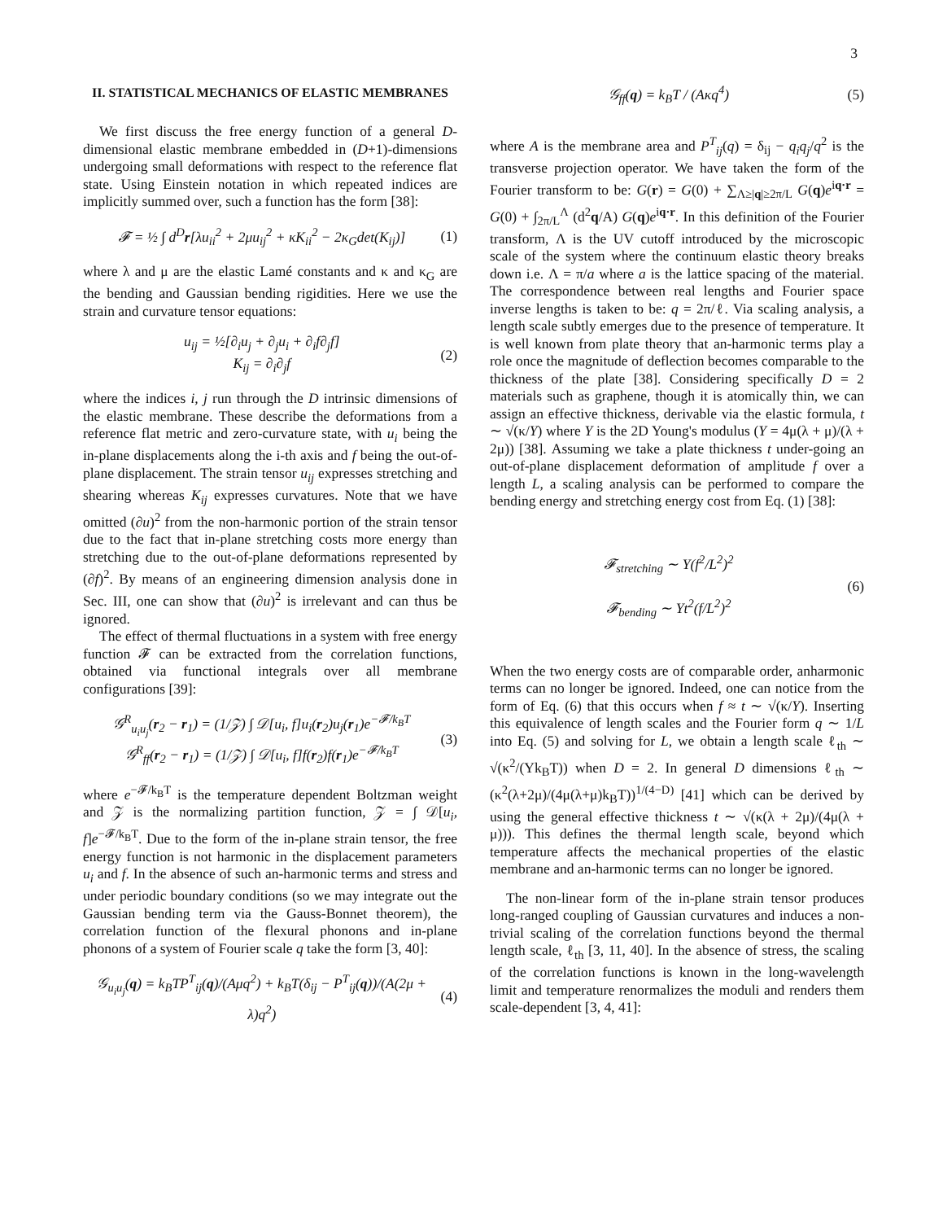3
II. STATISTICAL MECHANICS OF ELASTIC MEMBRANES
We first discuss the free energy function of a general D-dimensional elastic membrane embedded in (D+1)-dimensions undergoing small deformations with respect to the reference flat state. Using Einstein notation in which repeated indices are implicitly summed over, such a function has the form [38]:
𝓕 = ½ ∫ d<sup>D</sup>r[λu<sub>ii</sub><sup>2</sup> + 2μu<sub>ij</sub><sup>2</sup> + κK<sub>ii</sub><sup>2</sup> − 2κ<sub>G</sub>det(K<sub>ij</sub>)] (1)
where λ and μ are the elastic Lamé constants and κ and κ<sub>G</sub> are the bending and Gaussian bending rigidities. Here we use the strain and curvature tensor equations:
u<sub>ij</sub> = ½[∂<sub>i</sub>u<sub>j</sub> + ∂<sub>j</sub>u<sub>i</sub> + ∂<sub>i</sub>f∂<sub>j</sub>f]
K<sub>ij</sub> = ∂<sub>i</sub>∂<sub>j</sub>f (2)
where the indices i, j run through the D intrinsic dimensions of the elastic membrane. These describe the deformations from a reference flat metric and zero-curvature state, with u<sub>i</sub> being the in-plane displacements along the i-th axis and f being the out-of-plane displacement. The strain tensor u<sub>ij</sub> expresses stretching and shearing whereas K<sub>ij</sub> expresses curvatures. Note that we have omitted (∂u)<sup>2</sup> from the non-harmonic portion of the strain tensor due to the fact that in-plane stretching costs more energy than stretching due to the out-of-plane deformations represented by (∂f)<sup>2</sup>. By means of an engineering dimension analysis done in Sec. III, one can show that (∂u)<sup>2</sup> is irrelevant and can thus be ignored.
The effect of thermal fluctuations in a system with free energy function 𝓕 can be extracted from the correlation functions, obtained via functional integrals over all membrane configurations [39]:
𝒢<sup>R</sup><sub>u<sub>i</sub>u<sub>j</sub></sub>(r<sub>2</sub> − r<sub>1</sub>) = (1/𝒵) ∫ 𝒟[u<sub>i</sub>, f]u<sub>i</sub>(r<sub>2</sub>)u<sub>j</sub>(r<sub>1</sub>)e<sup>−𝓕/k<sub>B</sub>T</sup>
𝒢<sup>R</sup><sub>ff</sub>(r<sub>2</sub> − r<sub>1</sub>) = (1/𝒵) ∫ 𝒟[u<sub>i</sub>, f]f(r<sub>2</sub>)f(r<sub>1</sub>)e<sup>−𝓕/k<sub>B</sub>T</sup> (3)
where e<sup>−𝓕/k<sub>B</sub>T</sup> is the temperature dependent Boltzman weight and 𝒵 is the normalizing partition function, 𝒵 = ∫ 𝒟[u<sub>i</sub>, f]e<sup>−𝓕/k<sub>B</sub>T</sup>. Due to the form of the in-plane strain tensor, the free energy function is not harmonic in the displacement parameters u<sub>i</sub> and f. In the absence of such an-harmonic terms and stress and under periodic boundary conditions (so we may integrate out the Gaussian bending term via the Gauss-Bonnet theorem), the correlation function of the flexural phonons and in-plane phonons of a system of Fourier scale q take the form [3, 40]:
𝒢<sub>u<sub>i</sub>u<sub>j</sub></sub>(q) = k<sub>B</sub>TP<sup>T</sup><sub>ij</sub>(q)/(Aμq<sup>2</sup>) + k<sub>B</sub>T(δ<sub>ij</sub> − P<sup>T</sup><sub>ij</sub>(q))/(A(2μ + λ)q<sup>2</sup>) (4)
𝒢<sub>ff</sub>(q) = k<sub>B</sub>T / (Aκq<sup>4</sup>) (5)
where A is the membrane area and P<sup>T</sup><sub>ij</sub>(q) = δ<sub>ij</sub> − q<sub>i</sub>q<sub>j</sub>/q<sup>2</sup> is the transverse projection operator. We have taken the form of the Fourier transform to be: G(r) = G(0) + ∑<sub>Λ≥|q|≥2π/L</sub> G(q)e<sup>iq·r</sup> = G(0) + ∫<sub>2π/L</sub><sup>Λ</sup> (d<sup>2</sup>q/A) G(q)e<sup>iq·r</sup>. In this definition of the Fourier transform, Λ is the UV cutoff introduced by the microscopic scale of the system where the continuum elastic theory breaks down i.e. Λ = π/a where a is the lattice spacing of the material. The correspondence between real lengths and Fourier space inverse lengths is taken to be: q = 2π/ℓ. Via scaling analysis, a length scale subtly emerges due to the presence of temperature. It is well known from plate theory that an-harmonic terms play a role once the magnitude of deflection becomes comparable to the thickness of the plate [38]. Considering specifically D = 2 materials such as graphene, though it is atomically thin, we can assign an effective thickness, derivable via the elastic formula, t ∼ √(κ/Y) where Y is the 2D Young's modulus (Y = 4μ(λ + μ)/(λ + 2μ)) [38]. Assuming we take a plate thickness t under-going an out-of-plane displacement deformation of amplitude f over a length L, a scaling analysis can be performed to compare the bending energy and stretching energy cost from Eq. (1) [38]:
𝓕<sub>stretching</sub> ∼ Y(f<sup>2</sup>/L<sup>2</sup>)<sup>2</sup>
𝓕<sub>bending</sub> ∼ Yt<sup>2</sup>(f/L<sup>2</sup>)<sup>2</sup> (6)
When the two energy costs are of comparable order, anharmonic terms can no longer be ignored. Indeed, one can notice from the form of Eq. (6) that this occurs when f ≈ t ∼ √(κ/Y). Inserting this equivalence of length scales and the Fourier form q ∼ 1/L into Eq. (5) and solving for L, we obtain a length scale ℓ<sub>th</sub> ∼ √(κ<sup>2</sup>/(Yk<sub>B</sub>T)) when D = 2. In general D dimensions ℓ<sub>th</sub> ∼ (κ<sup>2</sup>(λ+2μ)/(4μ(λ+μ)k<sub>B</sub>T))<sup>1/(4−D)</sup> [41] which can be derived by using the general effective thickness t ∼ √(κ(λ + 2μ)/(4μ(λ + μ))). This defines the thermal length scale, beyond which temperature affects the mechanical properties of the elastic membrane and an-harmonic terms can no longer be ignored.
The non-linear form of the in-plane strain tensor produces long-ranged coupling of Gaussian curvatures and induces a non-trivial scaling of the correlation functions beyond the thermal length scale, ℓ<sub>th</sub> [3, 11, 40]. In the absence of stress, the scaling of the correlation functions is known in the long-wavelength limit and temperature renormalizes the moduli and renders them scale-dependent [3, 4, 41]: